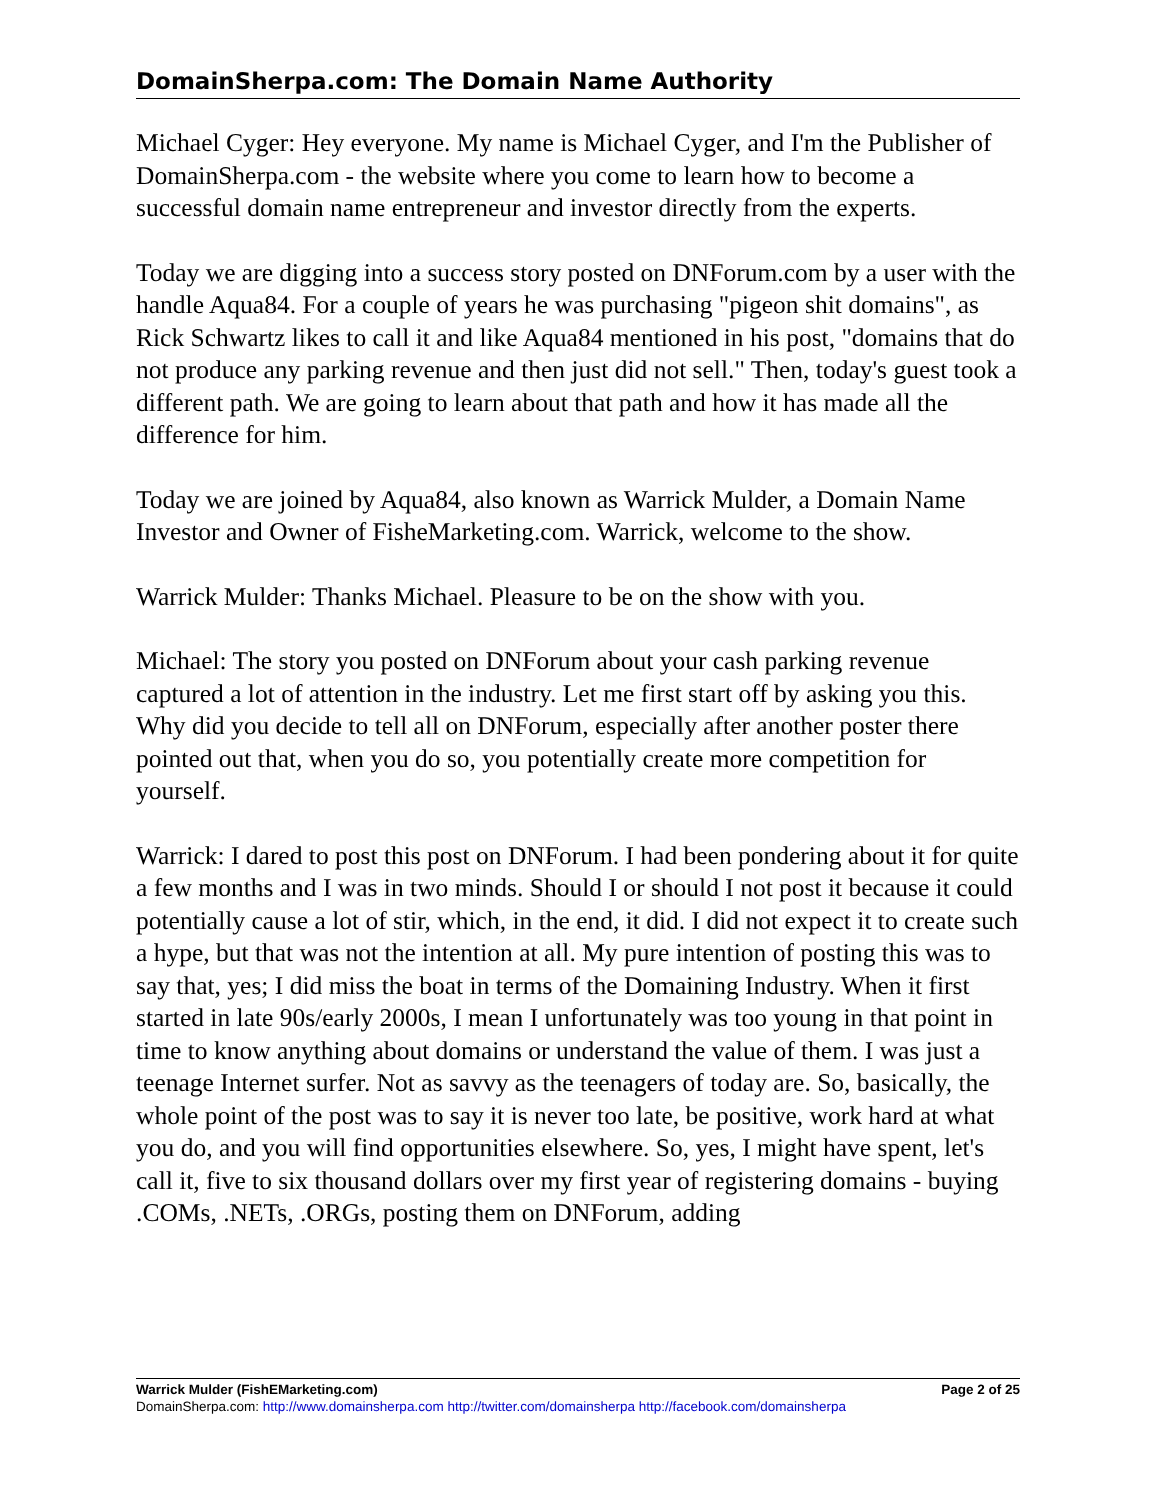DomainSherpa.com: The Domain Name Authority
Michael Cyger: Hey everyone. My name is Michael Cyger, and I'm the Publisher of DomainSherpa.com - the website where you come to learn how to become a successful domain name entrepreneur and investor directly from the experts.
Today we are digging into a success story posted on DNForum.com by a user with the handle Aqua84. For a couple of years he was purchasing "pigeon shit domains", as Rick Schwartz likes to call it and like Aqua84 mentioned in his post, "domains that do not produce any parking revenue and then just did not sell." Then, today's guest took a different path. We are going to learn about that path and how it has made all the difference for him.
Today we are joined by Aqua84, also known as Warrick Mulder, a Domain Name Investor and Owner of FisheMarketing.com. Warrick, welcome to the show.
Warrick Mulder: Thanks Michael. Pleasure to be on the show with you.
Michael: The story you posted on DNForum about your cash parking revenue captured a lot of attention in the industry. Let me first start off by asking you this. Why did you decide to tell all on DNForum, especially after another poster there pointed out that, when you do so, you potentially create more competition for yourself.
Warrick: I dared to post this post on DNForum. I had been pondering about it for quite a few months and I was in two minds. Should I or should I not post it because it could potentially cause a lot of stir, which, in the end, it did. I did not expect it to create such a hype, but that was not the intention at all. My pure intention of posting this was to say that, yes; I did miss the boat in terms of the Domaining Industry. When it first started in late 90s/early 2000s, I mean I unfortunately was too young in that point in time to know anything about domains or understand the value of them. I was just a teenage Internet surfer. Not as savvy as the teenagers of today are. So, basically, the whole point of the post was to say it is never too late, be positive, work hard at what you do, and you will find opportunities elsewhere. So, yes, I might have spent, let's call it, five to six thousand dollars over my first year of registering domains - buying .COMs, .NETs, .ORGs, posting them on DNForum, adding
Warrick Mulder (FishEMarketing.com) Page 2 of 25
DomainSherpa.com: http://www.domainsherpa.com http://twitter.com/domainsherpa http://facebook.com/domainsherpa